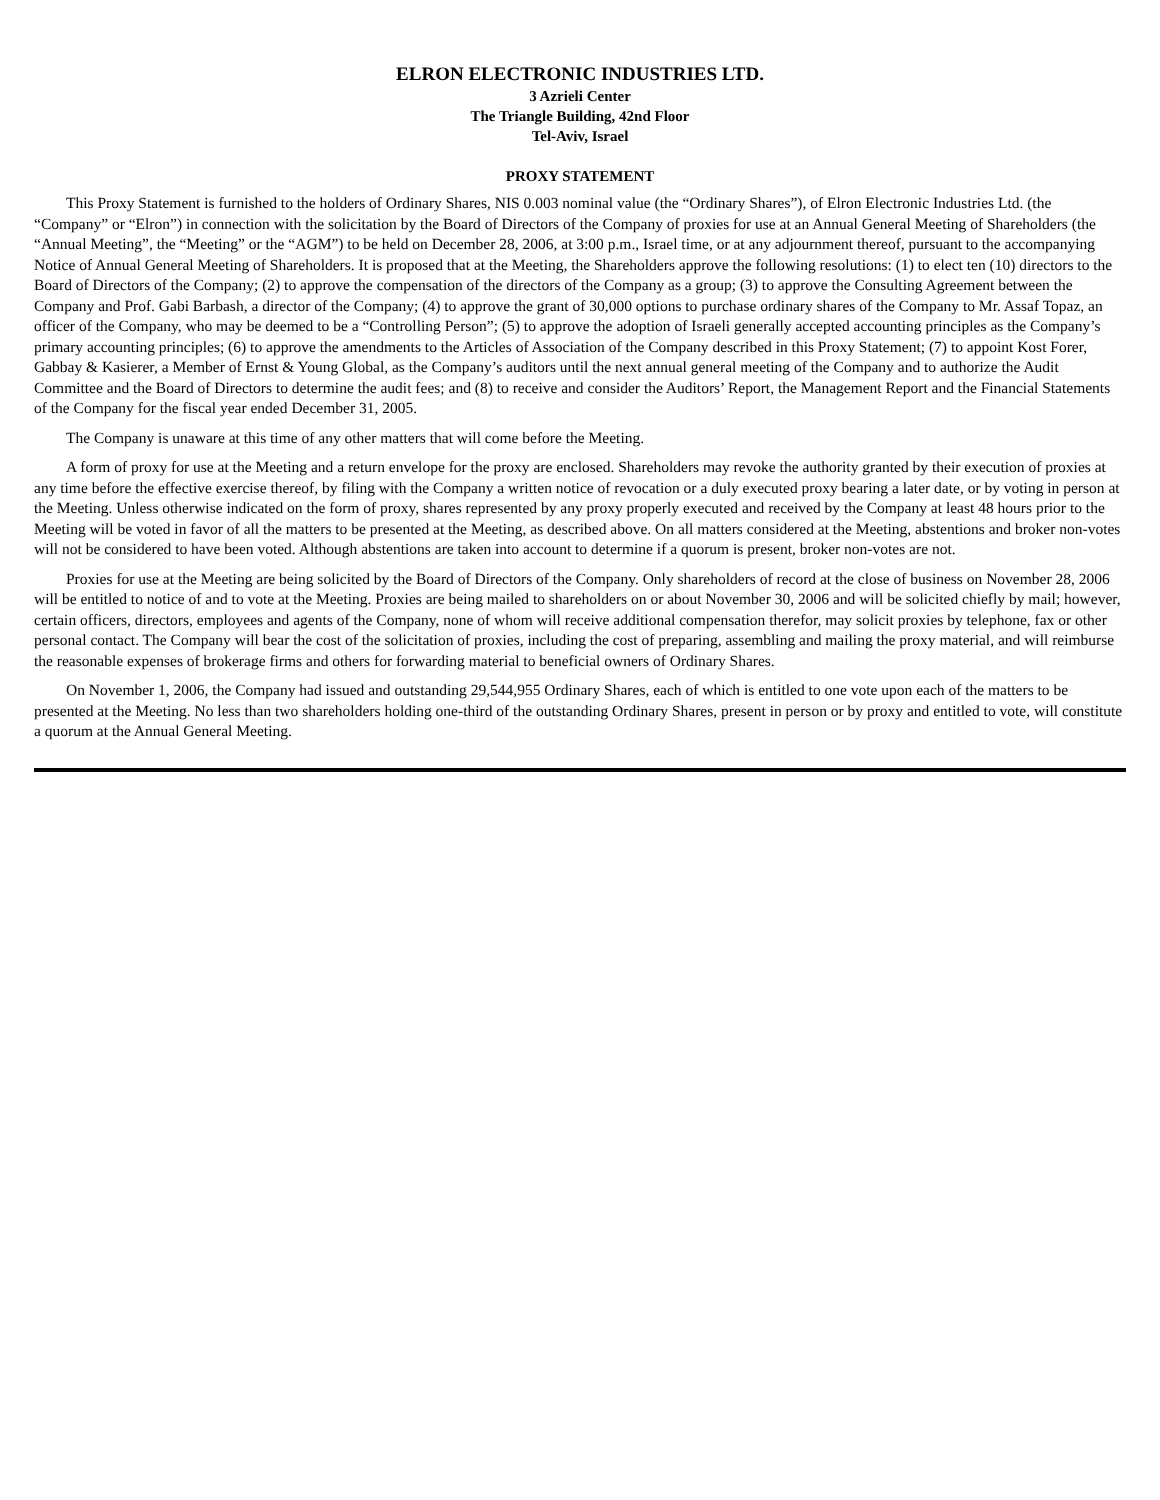ELRON ELECTRONIC INDUSTRIES LTD.
3 Azrieli Center
The Triangle Building, 42nd Floor
Tel-Aviv, Israel
PROXY STATEMENT
This Proxy Statement is furnished to the holders of Ordinary Shares, NIS 0.003 nominal value (the “Ordinary Shares”), of Elron Electronic Industries Ltd. (the “Company” or “Elron”) in connection with the solicitation by the Board of Directors of the Company of proxies for use at an Annual General Meeting of Shareholders (the “Annual Meeting”, the “Meeting” or the “AGM”) to be held on December 28, 2006, at 3:00 p.m., Israel time, or at any adjournment thereof, pursuant to the accompanying Notice of Annual General Meeting of Shareholders. It is proposed that at the Meeting, the Shareholders approve the following resolutions: (1) to elect ten (10) directors to the Board of Directors of the Company; (2) to approve the compensation of the directors of the Company as a group; (3) to approve the Consulting Agreement between the Company and Prof. Gabi Barbash, a director of the Company; (4) to approve the grant of 30,000 options to purchase ordinary shares of the Company to Mr. Assaf Topaz, an officer of the Company, who may be deemed to be a “Controlling Person”; (5) to approve the adoption of Israeli generally accepted accounting principles as the Company’s primary accounting principles; (6) to approve the amendments to the Articles of Association of the Company described in this Proxy Statement; (7) to appoint Kost Forer, Gabbay & Kasierer, a Member of Ernst & Young Global, as the Company’s auditors until the next annual general meeting of the Company and to authorize the Audit Committee and the Board of Directors to determine the audit fees; and (8) to receive and consider the Auditors’ Report, the Management Report and the Financial Statements of the Company for the fiscal year ended December 31, 2005.
The Company is unaware at this time of any other matters that will come before the Meeting.
A form of proxy for use at the Meeting and a return envelope for the proxy are enclosed. Shareholders may revoke the authority granted by their execution of proxies at any time before the effective exercise thereof, by filing with the Company a written notice of revocation or a duly executed proxy bearing a later date, or by voting in person at the Meeting. Unless otherwise indicated on the form of proxy, shares represented by any proxy properly executed and received by the Company at least 48 hours prior to the Meeting will be voted in favor of all the matters to be presented at the Meeting, as described above. On all matters considered at the Meeting, abstentions and broker non-votes will not be considered to have been voted. Although abstentions are taken into account to determine if a quorum is present, broker non-votes are not.
Proxies for use at the Meeting are being solicited by the Board of Directors of the Company. Only shareholders of record at the close of business on November 28, 2006 will be entitled to notice of and to vote at the Meeting. Proxies are being mailed to shareholders on or about November 30, 2006 and will be solicited chiefly by mail; however, certain officers, directors, employees and agents of the Company, none of whom will receive additional compensation therefor, may solicit proxies by telephone, fax or other personal contact. The Company will bear the cost of the solicitation of proxies, including the cost of preparing, assembling and mailing the proxy material, and will reimburse the reasonable expenses of brokerage firms and others for forwarding material to beneficial owners of Ordinary Shares.
On November 1, 2006, the Company had issued and outstanding 29,544,955 Ordinary Shares, each of which is entitled to one vote upon each of the matters to be presented at the Meeting. No less than two shareholders holding one-third of the outstanding Ordinary Shares, present in person or by proxy and entitled to vote, will constitute a quorum at the Annual General Meeting.